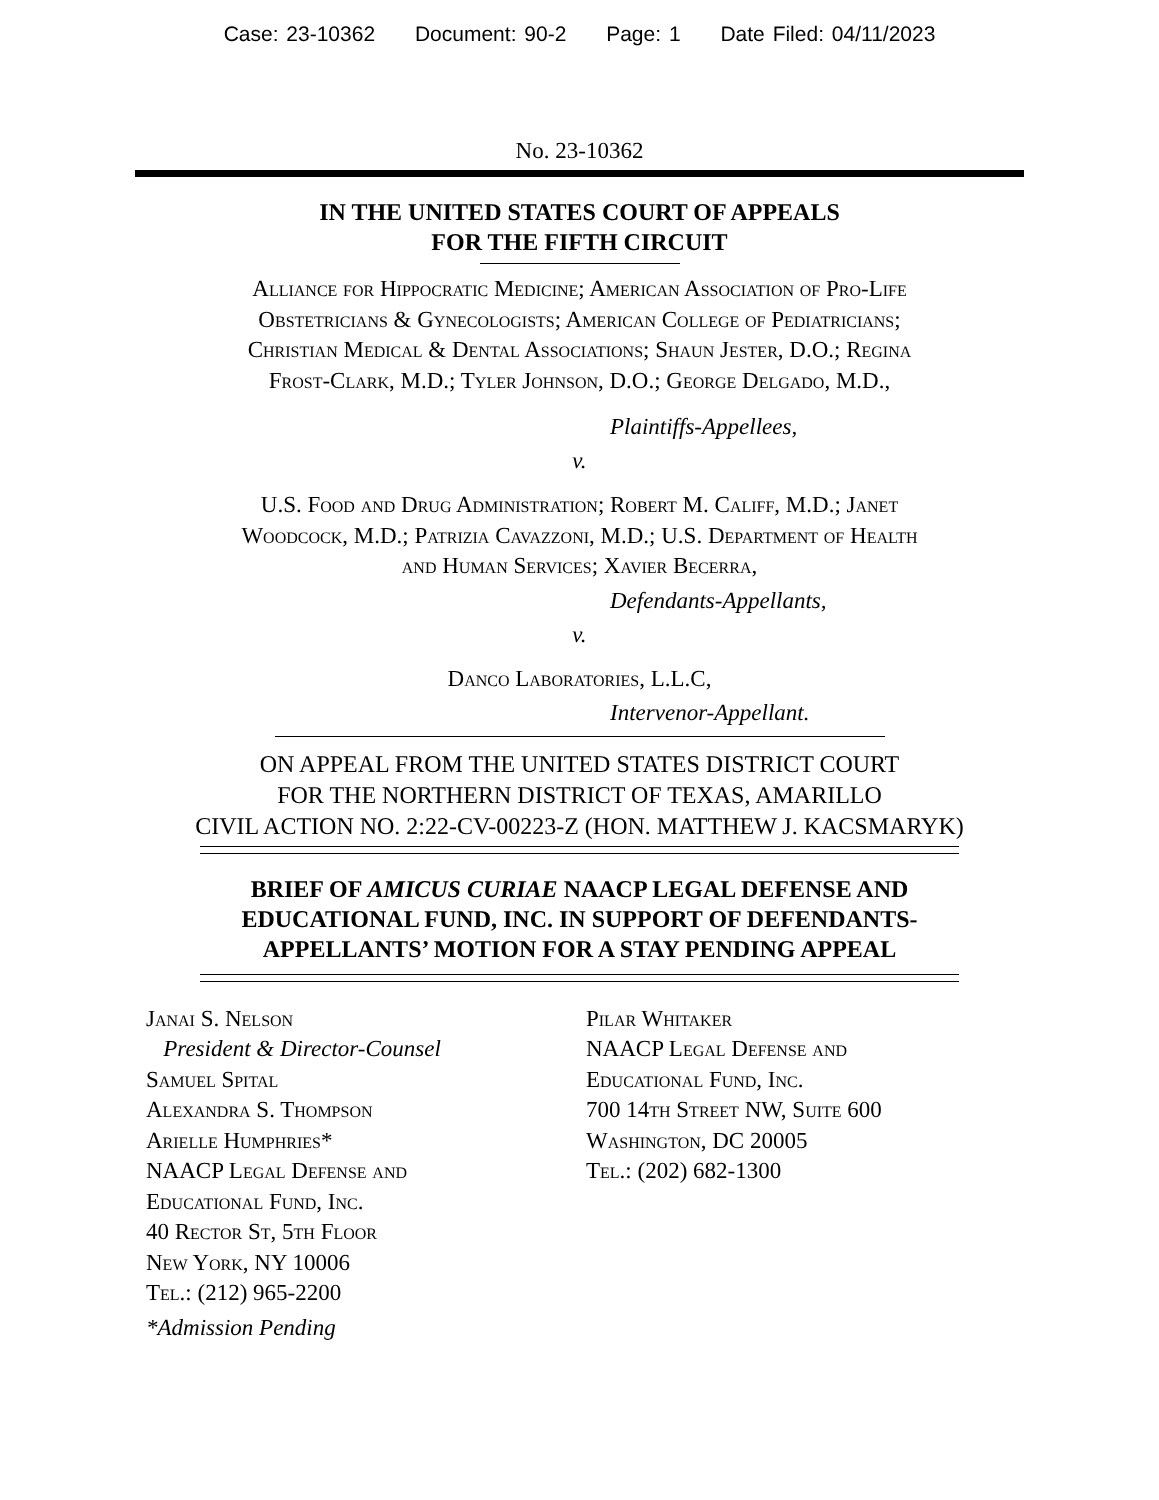Case: 23-10362 Document: 90-2 Page: 1 Date Filed: 04/11/2023
No. 23-10362
IN THE UNITED STATES COURT OF APPEALS
FOR THE FIFTH CIRCUIT
Alliance for Hippocratic Medicine; American Association of Pro-Life
Obstetricians & Gynecologists; American College of Pediatricians;
Christian Medical & Dental Associations; Shaun Jester, D.O.; Regina
Frost-Clark, M.D.; Tyler Johnson, D.O.; George Delgado, M.D.,
Plaintiffs-Appellees,
v.
U.S. Food and Drug Administration; Robert M. Califf, M.D.; Janet
Woodcock, M.D.; Patrizia Cavazzoni, M.D.; U.S. Department of Health
and Human Services; Xavier Becerra,
Defendants-Appellants,
v.
Danco Laboratories, L.L.C,
Intervenor-Appellant.
ON APPEAL FROM THE UNITED STATES DISTRICT COURT
FOR THE NORTHERN DISTRICT OF TEXAS, AMARILLO
CIVIL ACTION NO. 2:22-CV-00223-Z (HON. MATTHEW J. KACSMARYK)
BRIEF OF AMICUS CURIAE NAACP LEGAL DEFENSE AND
EDUCATIONAL FUND, INC. IN SUPPORT OF DEFENDANTS-
APPELLANTS’ MOTION FOR A STAY PENDING APPEAL
Janai S. Nelson
President & Director-Counsel
Samuel Spital
Alexandra S. Thompson
Arielle Humphries*
NAACP Legal Defense and
Educational Fund, Inc.
40 Rector St, 5th Floor
New York, NY 10006
Tel.: (212) 965-2200
*Admission Pending
Pilar Whitaker
NAACP Legal Defense and
Educational Fund, Inc.
700 14th Street NW, Suite 600
Washington, DC 20005
Tel.: (202) 682-1300